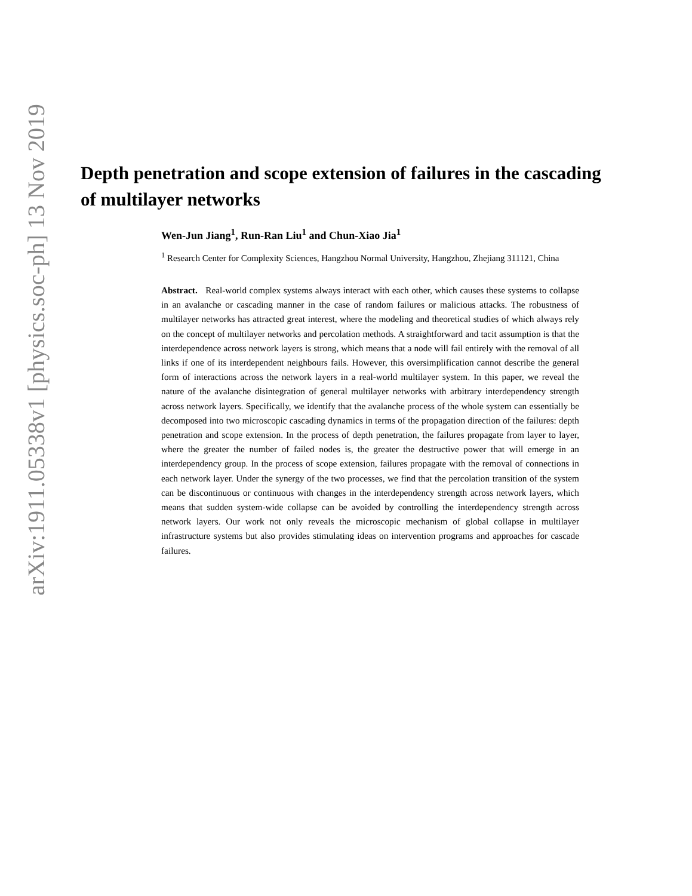arXiv:1911.05338v1 [physics.soc-ph] 13 Nov 2019
Depth penetration and scope extension of failures in the cascading of multilayer networks
Wen-Jun Jiang<sup>1</sup>, Run-Ran Liu<sup>1</sup> and Chun-Xiao Jia<sup>1</sup>
<sup>1</sup> Research Center for Complexity Sciences, Hangzhou Normal University, Hangzhou, Zhejiang 311121, China
Abstract. Real-world complex systems always interact with each other, which causes these systems to collapse in an avalanche or cascading manner in the case of random failures or malicious attacks. The robustness of multilayer networks has attracted great interest, where the modeling and theoretical studies of which always rely on the concept of multilayer networks and percolation methods. A straightforward and tacit assumption is that the interdependence across network layers is strong, which means that a node will fail entirely with the removal of all links if one of its interdependent neighbours fails. However, this oversimplification cannot describe the general form of interactions across the network layers in a real-world multilayer system. In this paper, we reveal the nature of the avalanche disintegration of general multilayer networks with arbitrary interdependency strength across network layers. Specifically, we identify that the avalanche process of the whole system can essentially be decomposed into two microscopic cascading dynamics in terms of the propagation direction of the failures: depth penetration and scope extension. In the process of depth penetration, the failures propagate from layer to layer, where the greater the number of failed nodes is, the greater the destructive power that will emerge in an interdependency group. In the process of scope extension, failures propagate with the removal of connections in each network layer. Under the synergy of the two processes, we find that the percolation transition of the system can be discontinuous or continuous with changes in the interdependency strength across network layers, which means that sudden system-wide collapse can be avoided by controlling the interdependency strength across network layers. Our work not only reveals the microscopic mechanism of global collapse in multilayer infrastructure systems but also provides stimulating ideas on intervention programs and approaches for cascade failures.